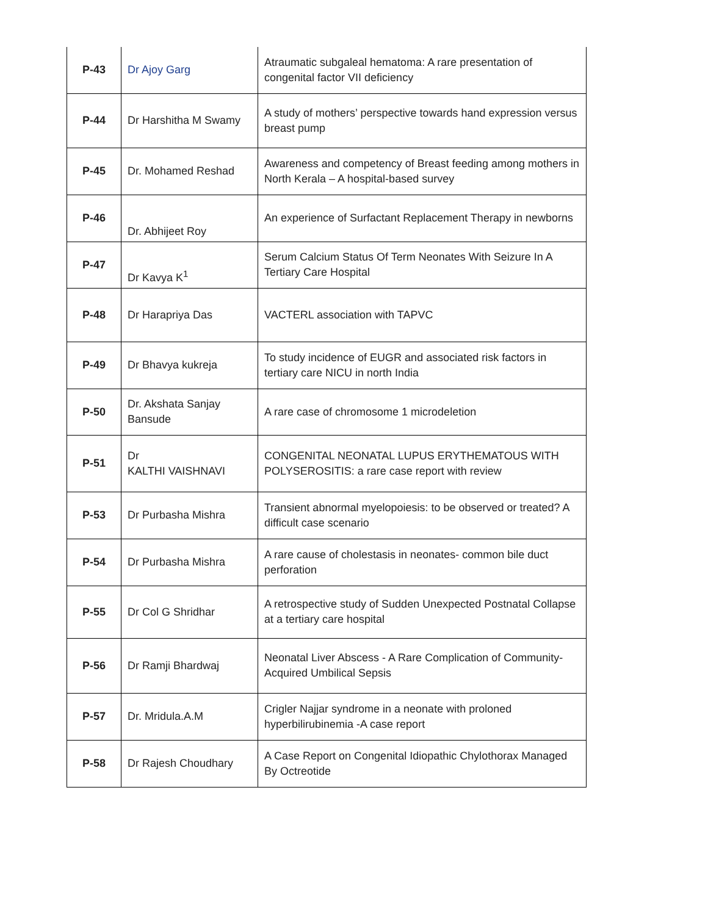| P-43 | Dr Ajoy Garg | Atraumatic subgaleal hematoma: A rare presentation of congenital factor VII deficiency |
| P-44 | Dr Harshitha M Swamy | A study of mothers’ perspective towards hand expression versus breast pump |
| P-45 | Dr. Mohamed Reshad | Awareness and competency of Breast feeding among mothers in North Kerala – A hospital-based survey |
| P-46 | Dr. Abhijeet Roy | An experience of Surfactant Replacement Therapy in newborns |
| P-47 | Dr Kavya K<sup>1</sup> | Serum Calcium Status Of Term Neonates With Seizure In A Tertiary Care Hospital |
| P-48 | Dr Harapriya Das | VACTERL association with TAPVC |
| P-49 | Dr Bhavya kukreja | To study incidence of EUGR and associated risk factors in tertiary care NICU in north India |
| P-50 | Dr. Akshata Sanjay Bansude | A rare case of chromosome 1 microdeletion |
| P-51 | Dr KALTHI VAISHNAVI | CONGENITAL NEONATAL LUPUS ERYTHEMATOUS WITH POLYSEROSITIS: a rare case report with review |
| P-53 | Dr Purbasha Mishra | Transient abnormal myelopoiesis: to be observed or treated? A difficult case scenario |
| P-54 | Dr Purbasha Mishra | A rare cause of cholestasis in neonates- common bile duct perforation |
| P-55 | Dr Col G Shridhar | A retrospective study of Sudden Unexpected Postnatal Collapse at a tertiary care hospital |
| P-56 | Dr Ramji Bhardwaj | Neonatal Liver Abscess - A Rare Complication of Community-Acquired Umbilical Sepsis |
| P-57 | Dr. Mridula.A.M | Crigler Najjar syndrome in a neonate with proloned hyperbilirubinemia -A case report |
| P-58 | Dr Rajesh Choudhary | A Case Report on Congenital Idiopathic Chylothorax Managed By Octreotide |